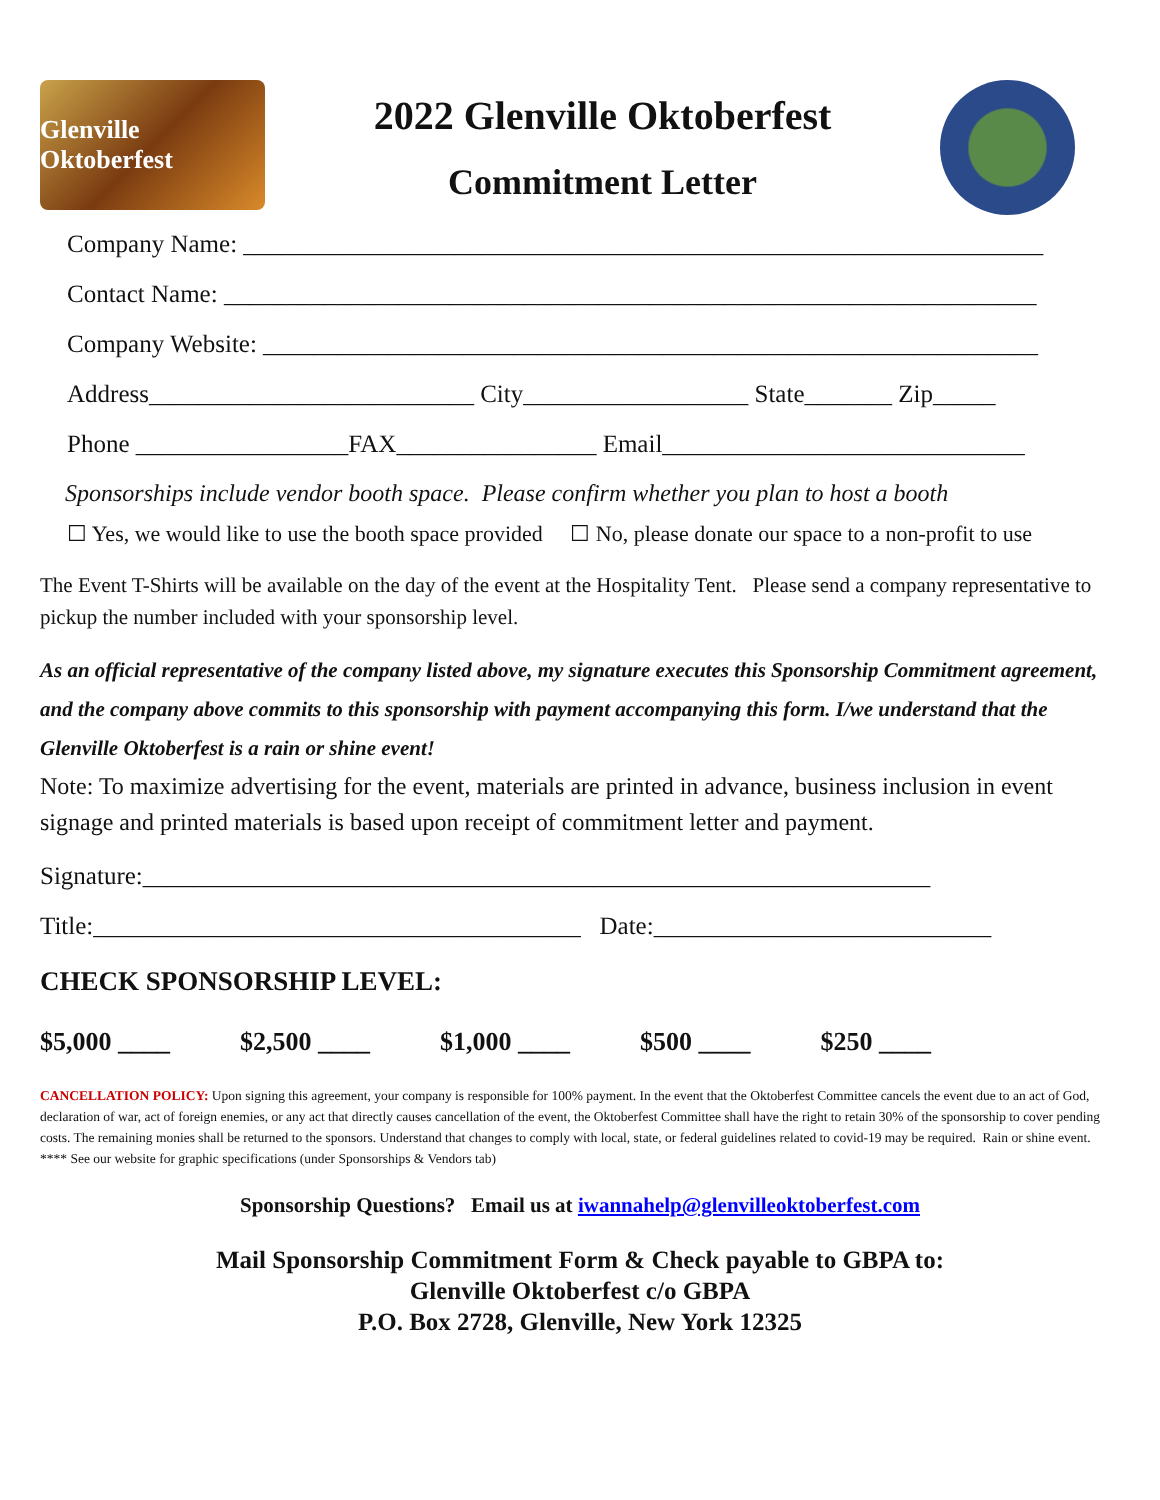Glenville Oktoberfest
2022 Glenville Oktoberfest
Commitment Letter
Company Name: ________________________________________________________________
Contact Name: _________________________________________________________________
Company Website: ______________________________________________________________
Address__________________________ City__________________ State_______ Zip_____
Phone _________________FAX________________ Email_____________________________
Sponsorships include vendor booth space. Please confirm whether you plan to host a booth
☐ Yes, we would like to use the booth space provided ☐ No, please donate our space to a non-profit to use
The Event T-Shirts will be available on the day of the event at the Hospitality Tent. Please send a company representative to pickup the number included with your sponsorship level.
As an official representative of the company listed above, my signature executes this Sponsorship Commitment agreement, and the company above commits to this sponsorship with payment accompanying this form. I/we understand that the Glenville Oktoberfest is a rain or shine event!
Note: To maximize advertising for the event, materials are printed in advance, business inclusion in event signage and printed materials is based upon receipt of commitment letter and payment.
Signature:_______________________________________________________________
Title:_______________________________________ Date:___________________________
CHECK SPONSORSHIP LEVEL:
$5,000 ____ $2,500 ____ $1,000 ____ $500 ____ $250 ____
CANCELLATION POLICY: Upon signing this agreement, your company is responsible for 100% payment. In the event that the Oktoberfest Committee cancels the event due to an act of God, declaration of war, act of foreign enemies, or any act that directly causes cancellation of the event, the Oktoberfest Committee shall have the right to retain 30% of the sponsorship to cover pending costs. The remaining monies shall be returned to the sponsors. Understand that changes to comply with local, state, or federal guidelines related to covid-19 may be required. Rain or shine event.
**** See our website for graphic specifications (under Sponsorships & Vendors tab)
Sponsorship Questions? Email us at iwannahelp@glenvilleoktoberfest.com
Mail Sponsorship Commitment Form & Check payable to GBPA to:
Glenville Oktoberfest c/o GBPA
P.O. Box 2728, Glenville, New York 12325